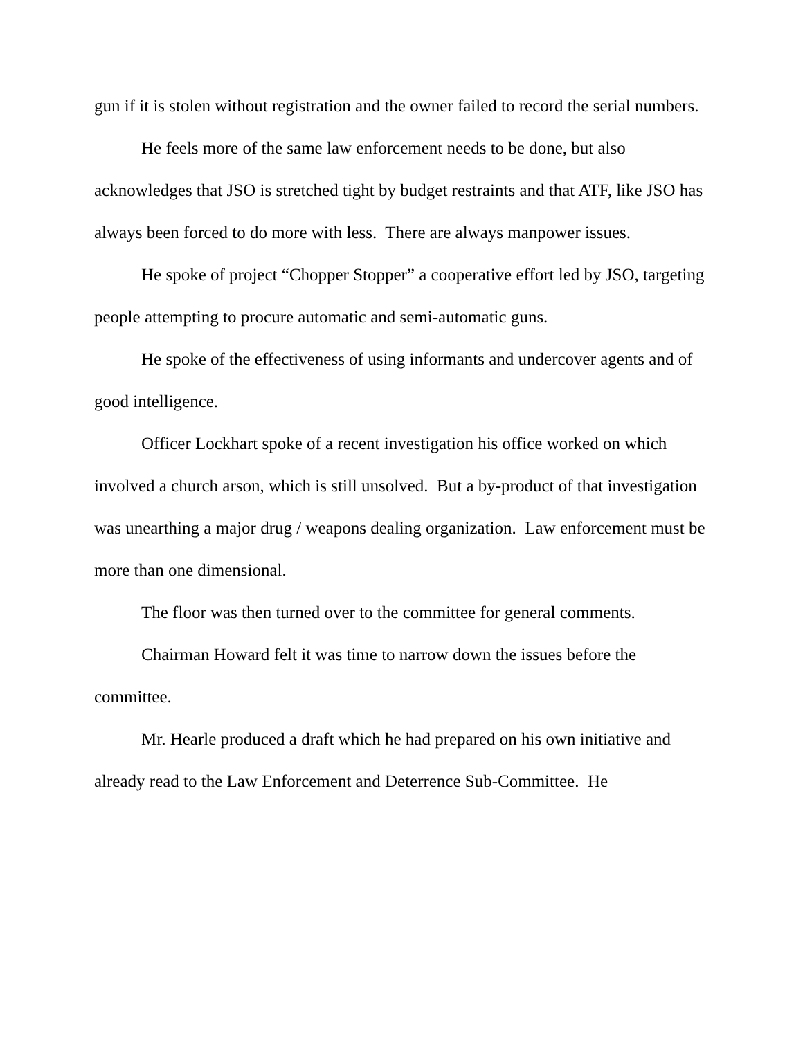gun if it is stolen without registration and the owner failed to record the serial numbers.
He feels more of the same law enforcement needs to be done, but also acknowledges that JSO is stretched tight by budget restraints and that ATF, like JSO has always been forced to do more with less. There are always manpower issues.
He spoke of project “Chopper Stopper” a cooperative effort led by JSO, targeting people attempting to procure automatic and semi-automatic guns.
He spoke of the effectiveness of using informants and undercover agents and of good intelligence.
Officer Lockhart spoke of a recent investigation his office worked on which involved a church arson, which is still unsolved. But a by-product of that investigation was unearthing a major drug / weapons dealing organization. Law enforcement must be more than one dimensional.
The floor was then turned over to the committee for general comments.
Chairman Howard felt it was time to narrow down the issues before the committee.
Mr. Hearle produced a draft which he had prepared on his own initiative and already read to the Law Enforcement and Deterrence Sub-Committee. He